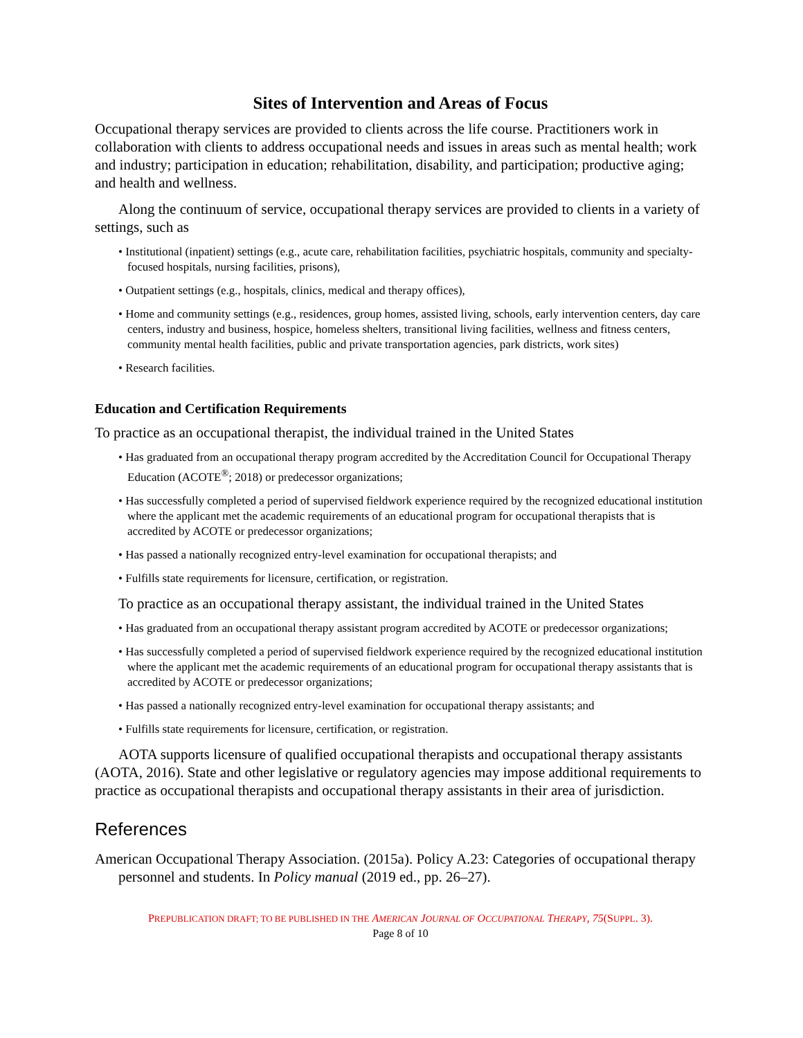Sites of Intervention and Areas of Focus
Occupational therapy services are provided to clients across the life course. Practitioners work in collaboration with clients to address occupational needs and issues in areas such as mental health; work and industry; participation in education; rehabilitation, disability, and participation; productive aging; and health and wellness.
Along the continuum of service, occupational therapy services are provided to clients in a variety of settings, such as
• Institutional (inpatient) settings (e.g., acute care, rehabilitation facilities, psychiatric hospitals, community and specialty-focused hospitals, nursing facilities, prisons),
• Outpatient settings (e.g., hospitals, clinics, medical and therapy offices),
• Home and community settings (e.g., residences, group homes, assisted living, schools, early intervention centers, day care centers, industry and business, hospice, homeless shelters, transitional living facilities, wellness and fitness centers, community mental health facilities, public and private transportation agencies, park districts, work sites)
• Research facilities.
Education and Certification Requirements
To practice as an occupational therapist, the individual trained in the United States
• Has graduated from an occupational therapy program accredited by the Accreditation Council for Occupational Therapy Education (ACOTE<sup>®</sup>; 2018) or predecessor organizations;
• Has successfully completed a period of supervised fieldwork experience required by the recognized educational institution where the applicant met the academic requirements of an educational program for occupational therapists that is accredited by ACOTE or predecessor organizations;
• Has passed a nationally recognized entry-level examination for occupational therapists; and
• Fulfills state requirements for licensure, certification, or registration.
To practice as an occupational therapy assistant, the individual trained in the United States
• Has graduated from an occupational therapy assistant program accredited by ACOTE or predecessor organizations;
• Has successfully completed a period of supervised fieldwork experience required by the recognized educational institution where the applicant met the academic requirements of an educational program for occupational therapy assistants that is accredited by ACOTE or predecessor organizations;
• Has passed a nationally recognized entry-level examination for occupational therapy assistants; and
• Fulfills state requirements for licensure, certification, or registration.
AOTA supports licensure of qualified occupational therapists and occupational therapy assistants (AOTA, 2016). State and other legislative or regulatory agencies may impose additional requirements to practice as occupational therapists and occupational therapy assistants in their area of jurisdiction.
References
American Occupational Therapy Association. (2015a). Policy A.23: Categories of occupational therapy personnel and students. In Policy manual (2019 ed., pp. 26–27).
PREPUBLICATION DRAFT; TO BE PUBLISHED IN THE AMERICAN JOURNAL OF OCCUPATIONAL THERAPY, 75(SUPPL. 3).
Page 8 of 10